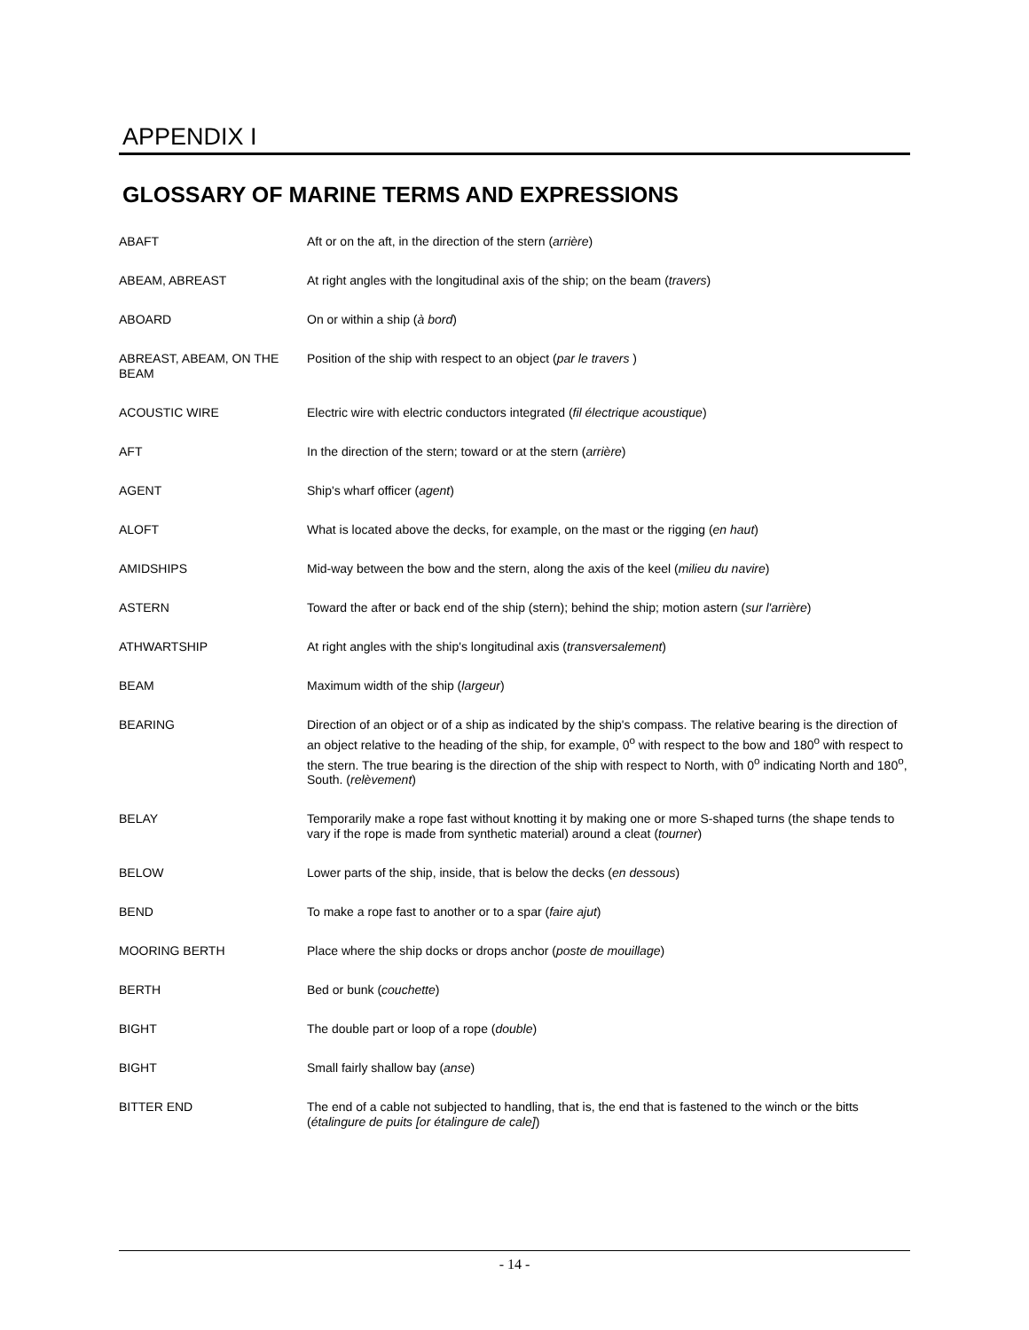APPENDIX I
GLOSSARY OF MARINE TERMS AND EXPRESSIONS
| ABAFT | Aft or on the aft, in the direction of the stern ( arrière ) |
| ABEAM, ABREAST | At right angles with the longitudinal axis of the ship; on the beam ( travers ) |
| ABOARD | On or within a ship ( à bord ) |
| ABREAST, ABEAM, ON THE BEAM | Position of the ship with respect to an object ( par le travers ) |
| ACOUSTIC WIRE | Electric wire with electric conductors integrated ( fil électrique acoustique ) |
| AFT | In the direction of the stern; toward or at the stern ( arrière ) |
| AGENT | Ship's wharf officer ( agent ) |
| ALOFT | What is located above the decks, for example, on the mast or the rigging ( en haut ) |
| AMIDSHIPS | Mid-way between the bow and the stern, along the axis of the keel ( milieu du navire ) |
| ASTERN | Toward the after or back end of the ship (stern); behind the ship; motion astern ( sur l'arrière ) |
| ATHWARTSHIP | At right angles with the ship's longitudinal axis ( transversalement ) |
| BEAM | Maximum width of the ship ( largeur ) |
| BEARING | Direction of an object or of a ship as indicated by the ship's compass. The relative bearing is the direction of an object relative to the heading of the ship, for example, 0<sup>o</sup> with respect to the bow and 180<sup>o</sup> with respect to the stern. The true bearing is the direction of the ship with respect to North, with 0<sup>o</sup> indicating North and 180<sup>o</sup>, South. ( relèvement ) |
| BELAY | Temporarily make a rope fast without knotting it by making one or more S-shaped turns (the shape tends to vary if the rope is made from synthetic material) around a cleat ( tourner ) |
| BELOW | Lower parts of the ship, inside, that is below the decks ( en dessous ) |
| BEND | To make a rope fast to another or to a spar ( faire ajut ) |
| MOORING BERTH | Place where the ship docks or drops anchor ( poste de mouillage ) |
| BERTH | Bed or bunk ( couchette ) |
| BIGHT | The double part or loop of a rope ( double ) |
| BIGHT | Small fairly shallow bay ( anse ) |
| BITTER END | The end of a cable not subjected to handling, that is, the end that is fastened to the winch or the bitts ( étalingure de puits [or étalingure de cale] ) |
- 14 -